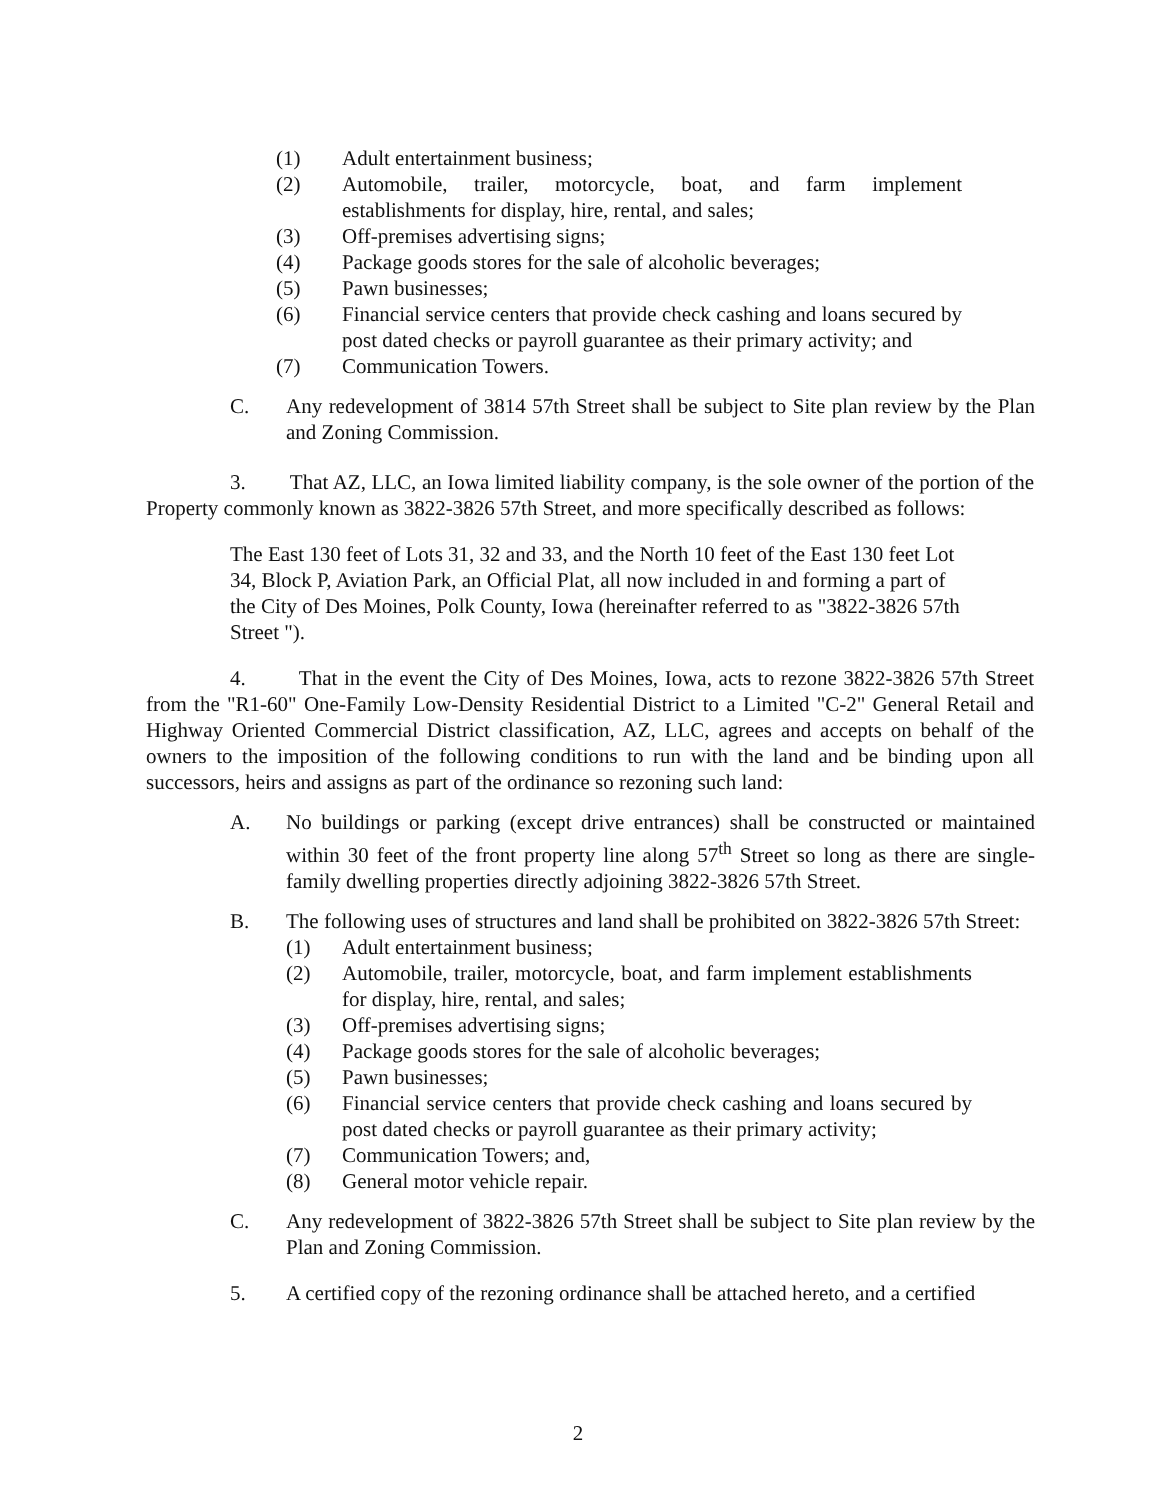(1) Adult entertainment business;
(2) Automobile, trailer, motorcycle, boat, and farm implement establishments for display, hire, rental, and sales;
(3) Off-premises advertising signs;
(4) Package goods stores for the sale of alcoholic beverages;
(5) Pawn businesses;
(6) Financial service centers that provide check cashing and loans secured by post dated checks or payroll guarantee as their primary activity; and
(7) Communication Towers.
C. Any redevelopment of 3814 57th Street shall be subject to Site plan review by the Plan and Zoning Commission.
3. That AZ, LLC, an Iowa limited liability company, is the sole owner of the portion of the Property commonly known as 3822-3826 57th Street, and more specifically described as follows:
The East 130 feet of Lots 31, 32 and 33, and the North 10 feet of the East 130 feet Lot 34, Block P, Aviation Park, an Official Plat, all now included in and forming a part of the City of Des Moines, Polk County, Iowa (hereinafter referred to as "3822-3826 57th Street ").
4. That in the event the City of Des Moines, Iowa, acts to rezone 3822-3826 57th Street from the "R1-60" One-Family Low-Density Residential District to a Limited "C-2" General Retail and Highway Oriented Commercial District classification, AZ, LLC, agrees and accepts on behalf of the owners to the imposition of the following conditions to run with the land and be binding upon all successors, heirs and assigns as part of the ordinance so rezoning such land:
A. No buildings or parking (except drive entrances) shall be constructed or maintained within 30 feet of the front property line along 57<sup>th</sup> Street so long as there are single-family dwelling properties directly adjoining 3822-3826 57th Street.
B. The following uses of structures and land shall be prohibited on 3822-3826 57th Street:
(1) Adult entertainment business;
(2) Automobile, trailer, motorcycle, boat, and farm implement establishments for display, hire, rental, and sales;
(3) Off-premises advertising signs;
(4) Package goods stores for the sale of alcoholic beverages;
(5) Pawn businesses;
(6) Financial service centers that provide check cashing and loans secured by post dated checks or payroll guarantee as their primary activity;
(7) Communication Towers; and,
(8) General motor vehicle repair.
C. Any redevelopment of 3822-3826 57th Street shall be subject to Site plan review by the Plan and Zoning Commission.
5. A certified copy of the rezoning ordinance shall be attached hereto, and a certified
2